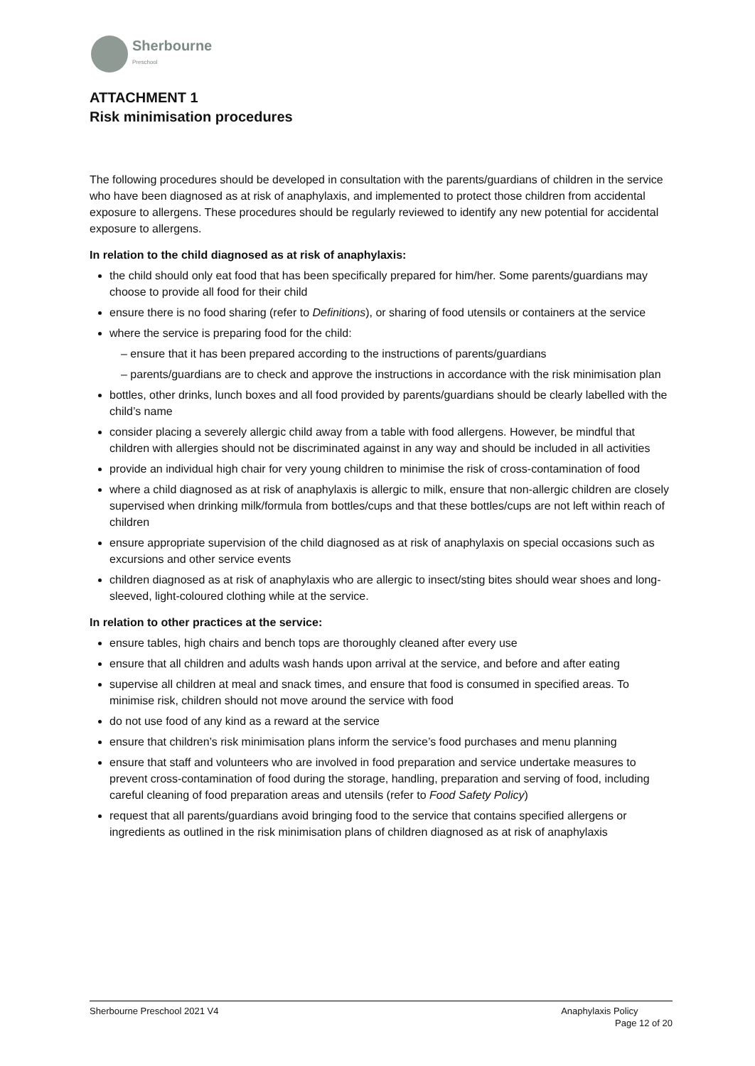Sherbourne
Preschool
ATTACHMENT 1
Risk minimisation procedures
The following procedures should be developed in consultation with the parents/guardians of children in the service who have been diagnosed as at risk of anaphylaxis, and implemented to protect those children from accidental exposure to allergens. These procedures should be regularly reviewed to identify any new potential for accidental exposure to allergens.
In relation to the child diagnosed as at risk of anaphylaxis:
the child should only eat food that has been specifically prepared for him/her. Some parents/guardians may choose to provide all food for their child
ensure there is no food sharing (refer to Definitions), or sharing of food utensils or containers at the service
where the service is preparing food for the child:
– ensure that it has been prepared according to the instructions of parents/guardians
– parents/guardians are to check and approve the instructions in accordance with the risk minimisation plan
bottles, other drinks, lunch boxes and all food provided by parents/guardians should be clearly labelled with the child’s name
consider placing a severely allergic child away from a table with food allergens. However, be mindful that children with allergies should not be discriminated against in any way and should be included in all activities
provide an individual high chair for very young children to minimise the risk of cross-contamination of food
where a child diagnosed as at risk of anaphylaxis is allergic to milk, ensure that non-allergic children are closely supervised when drinking milk/formula from bottles/cups and that these bottles/cups are not left within reach of children
ensure appropriate supervision of the child diagnosed as at risk of anaphylaxis on special occasions such as excursions and other service events
children diagnosed as at risk of anaphylaxis who are allergic to insect/sting bites should wear shoes and long-sleeved, light-coloured clothing while at the service.
In relation to other practices at the service:
ensure tables, high chairs and bench tops are thoroughly cleaned after every use
ensure that all children and adults wash hands upon arrival at the service, and before and after eating
supervise all children at meal and snack times, and ensure that food is consumed in specified areas. To minimise risk, children should not move around the service with food
do not use food of any kind as a reward at the service
ensure that children’s risk minimisation plans inform the service’s food purchases and menu planning
ensure that staff and volunteers who are involved in food preparation and service undertake measures to prevent cross-contamination of food during the storage, handling, preparation and serving of food, including careful cleaning of food preparation areas and utensils (refer to Food Safety Policy)
request that all parents/guardians avoid bringing food to the service that contains specified allergens or ingredients as outlined in the risk minimisation plans of children diagnosed as at risk of anaphylaxis
Sherbourne Preschool 2021 V4 Anaphylaxis Policy
Page 12 of 20